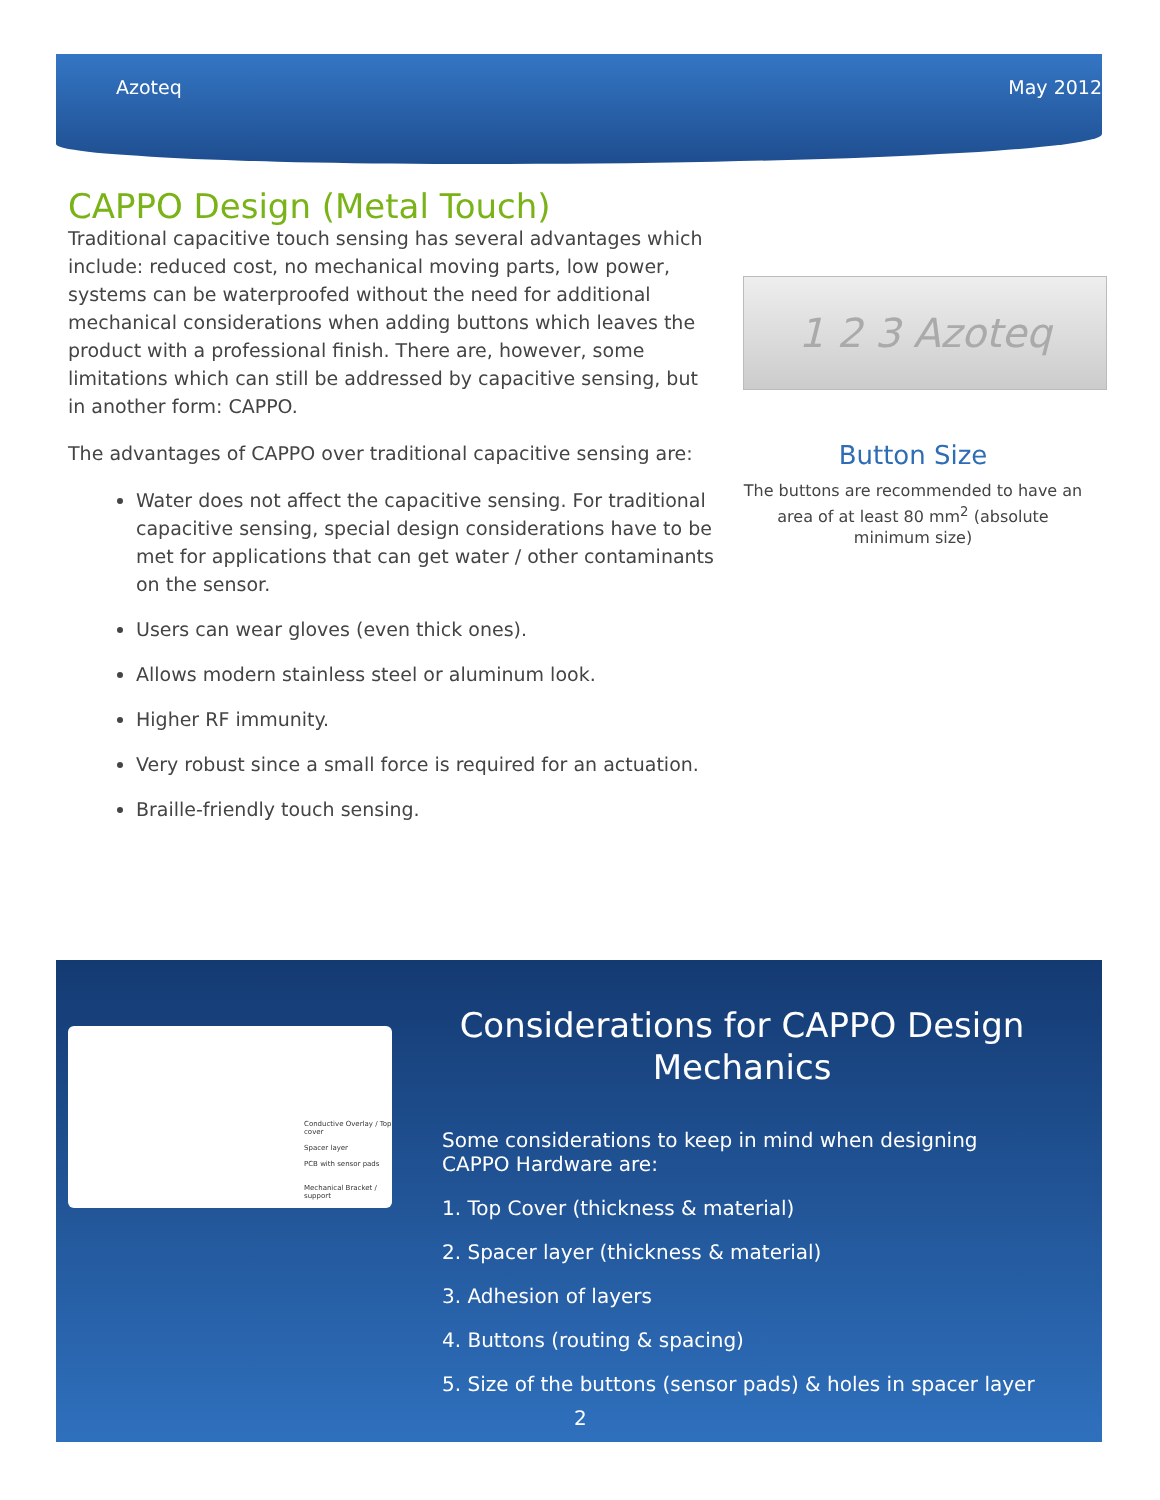Azoteq May 2012
CAPPO Design (Metal Touch)
Traditional capacitive touch sensing has several advantages which include: reduced cost, no mechanical moving parts, low power, systems can be waterproofed without the need for additional mechanical considerations when adding buttons which leaves the product with a professional finish. There are, however, some limitations which can still be addressed by capacitive sensing, but in another form: CAPPO.
The advantages of CAPPO over traditional capacitive sensing are:
Water does not affect the capacitive sensing. For traditional capacitive sensing, special design considerations have to be met for applications that can get water / other contaminants on the sensor.
Users can wear gloves (even thick ones).
Allows modern stainless steel or aluminum look.
Higher RF immunity.
Very robust since a small force is required for an actuation.
Braille-friendly touch sensing.
1 2 3 Azoteq
Button Size
The buttons are recommended to have an area of at least 80 mm<sup>2</sup> (absolute minimum size)
Conductive Overlay / Top cover
Spacer layer
PCB with sensor pads
Mechanical Bracket / support
Considerations for CAPPO Design Mechanics
Some considerations to keep in mind when designing CAPPO Hardware are:
1. Top Cover (thickness & material)
2. Spacer layer (thickness & material)
3. Adhesion of layers
4. Buttons (routing & spacing)
5. Size of the buttons (sensor pads) & holes in spacer layer
2